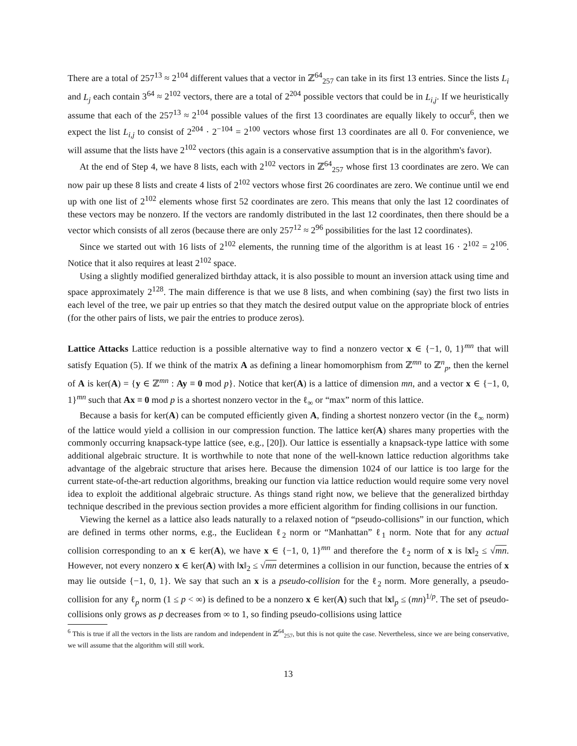There are a total of 257<sup>13</sup> ≈ 2<sup>104</sup> different values that a vector in ℤ<sup>64</sup><sub>257</sub> can take in its first 13 entries. Since the lists L<sub>i</sub> and L<sub>j</sub> each contain 3<sup>64</sup> ≈ 2<sup>102</sup> vectors, there are a total of 2<sup>204</sup> possible vectors that could be in L<sub>i,j</sub>. If we heuristically assume that each of the 257<sup>13</sup> ≈ 2<sup>104</sup> possible values of the first 13 coordinates are equally likely to occur<sup>6</sup>, then we expect the list L<sub>i,j</sub> to consist of 2<sup>204</sup> · 2<sup>−104</sup> = 2<sup>100</sup> vectors whose first 13 coordinates are all 0. For convenience, we will assume that the lists have 2<sup>102</sup> vectors (this again is a conservative assumption that is in the algorithm's favor).
At the end of Step 4, we have 8 lists, each with 2<sup>102</sup> vectors in ℤ<sup>64</sup><sub>257</sub> whose first 13 coordinates are zero. We can now pair up these 8 lists and create 4 lists of 2<sup>102</sup> vectors whose first 26 coordinates are zero. We continue until we end up with one list of 2<sup>102</sup> elements whose first 52 coordinates are zero. This means that only the last 12 coordinates of these vectors may be nonzero. If the vectors are randomly distributed in the last 12 coordinates, then there should be a vector which consists of all zeros (because there are only 257<sup>12</sup> ≈ 2<sup>96</sup> possibilities for the last 12 coordinates).
Since we started out with 16 lists of 2<sup>102</sup> elements, the running time of the algorithm is at least 16 · 2<sup>102</sup> = 2<sup>106</sup>. Notice that it also requires at least 2<sup>102</sup> space.
Using a slightly modified generalized birthday attack, it is also possible to mount an inversion attack using time and space approximately 2<sup>128</sup>. The main difference is that we use 8 lists, and when combining (say) the first two lists in each level of the tree, we pair up entries so that they match the desired output value on the appropriate block of entries (for the other pairs of lists, we pair the entries to produce zeros).
Lattice Attacks Lattice reduction is a possible alternative way to find a nonzero vector x ∈ {−1, 0, 1}<sup>mn</sup> that will satisfy Equation (5). If we think of the matrix A as defining a linear homomorphism from ℤ<sup>mn</sup> to ℤ<sup>n</sup><sub>p</sub>, then the kernel of A is ker(A) = {y ∈ ℤ<sup>mn</sup> : Ay ≡ 0 mod p}. Notice that ker(A) is a lattice of dimension mn, and a vector x ∈ {−1, 0, 1}<sup>mn</sup> such that Ax ≡ 0 mod p is a shortest nonzero vector in the ℓ<sub>∞</sub> or “max” norm of this lattice.
Because a basis for ker(A) can be computed efficiently given A, finding a shortest nonzero vector (in the ℓ<sub>∞</sub> norm) of the lattice would yield a collision in our compression function. The lattice ker(A) shares many properties with the commonly occurring knapsack-type lattice (see, e.g., [20]). Our lattice is essentially a knapsack-type lattice with some additional algebraic structure. It is worthwhile to note that none of the well-known lattice reduction algorithms take advantage of the algebraic structure that arises here. Because the dimension 1024 of our lattice is too large for the current state-of-the-art reduction algorithms, breaking our function via lattice reduction would require some very novel idea to exploit the additional algebraic structure. As things stand right now, we believe that the generalized birthday technique described in the previous section provides a more efficient algorithm for finding collisions in our function.
Viewing the kernel as a lattice also leads naturally to a relaxed notion of “pseudo-collisions” in our function, which are defined in terms other norms, e.g., the Euclidean ℓ<sub>2</sub> norm or “Manhattan” ℓ<sub>1</sub> norm. Note that for any actual collision corresponding to an x ∈ ker(A), we have x ∈ {−1, 0, 1}<sup>mn</sup> and therefore the ℓ<sub>2</sub> norm of x is ‖x‖<sub>2</sub> ≤ √mn. However, not every nonzero x ∈ ker(A) with ‖x‖<sub>2</sub> ≤ √mn determines a collision in our function, because the entries of x may lie outside {−1, 0, 1}. We say that such an x is a pseudo-collision for the ℓ<sub>2</sub> norm. More generally, a pseudo-collision for any ℓ<sub>p</sub> norm (1 ≤ p < ∞) is defined to be a nonzero x ∈ ker(A) such that ‖x‖<sub>p</sub> ≤ (mn)<sup>1/p</sup>. The set of pseudo-collisions only grows as p decreases from ∞ to 1, so finding pseudo-collisions using lattice
<sup>6</sup> This is true if all the vectors in the lists are random and independent in ℤ<sup>64</sup><sub>257</sub>, but this is not quite the case. Nevertheless, since we are being conservative, we will assume that the algorithm will still work.
13